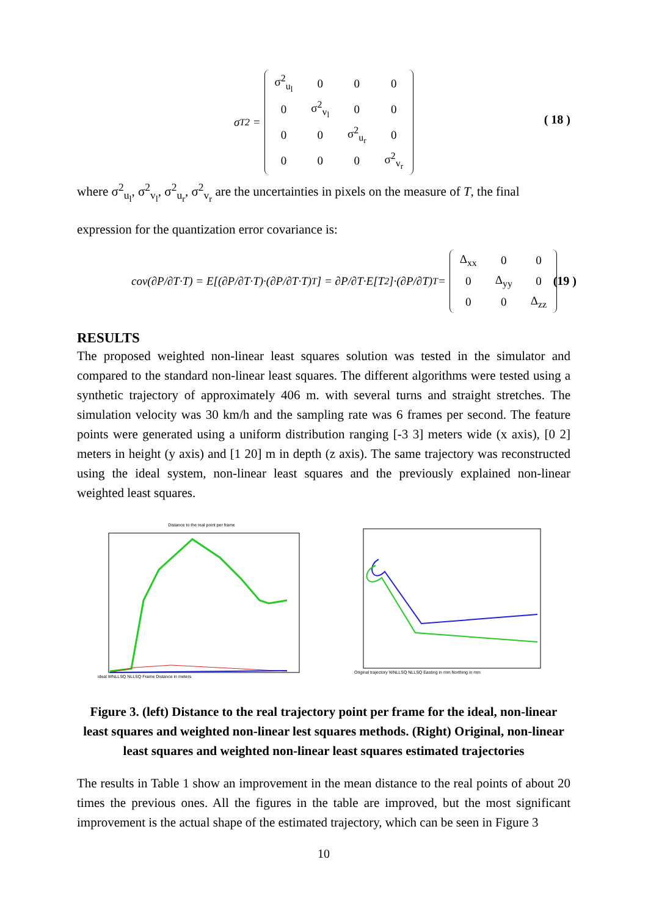σ<sub>T</sub><sup>2</sup> =
| σ<sup>2</sup><sub>u<sub>l</sub></sub> | 0 | 0 | 0 |
| 0 | σ<sup>2</sup><sub>v<sub>l</sub></sub> | 0 | 0 |
| 0 | 0 | σ<sup>2</sup><sub>u<sub>r</sub></sub> | 0 |
| 0 | 0 | 0 | σ<sup>2</sup><sub>v<sub>r</sub></sub> |
( 18 )
where σ<sup>2</sup><sub>u<sub>l</sub></sub>, σ<sup>2</sup><sub>v<sub>l</sub></sub>, σ<sup>2</sup><sub>u<sub>r</sub></sub>, σ<sup>2</sup><sub>v<sub>r</sub></sub> are the uncertainties in pixels on the measure of T, the final
expression for the quantization error covariance is:
cov(∂P/∂T·T) = E[(∂P/∂T·T)·(∂P/∂T·T)<sup>T</sup>] = ∂P/∂T·E[T<sup>2</sup>]·(∂P/∂T)<sup>T</sup> =
| Δ<sub>xx</sub> | 0 | 0 |
| 0 | Δ<sub>yy</sub> | 0 |
| 0 | 0 | Δ<sub>zz</sub> |
(19 )
RESULTS
The proposed weighted non-linear least squares solution was tested in the simulator and compared to the standard non-linear least squares. The different algorithms were tested using a synthetic trajectory of approximately 406 m. with several turns and straight stretches. The simulation velocity was 30 km/h and the sampling rate was 6 frames per second. The feature points were generated using a uniform distribution ranging [-3 3] meters wide (x axis), [0 2] meters in height (y axis) and [1 20] m in depth (z axis). The same trajectory was reconstructed using the ideal system, non-linear least squares and the previously explained non-linear weighted least squares.
Distance to the real point per frame
ideal WNLLSQ NLLSQ Frame Distance in meters
Original trajectory WNLLSQ NLLSQ Easting in mm Northing in mm
Figure 3. (left) Distance to the real trajectory point per frame for the ideal, non-linear least squares and weighted non-linear lest squares methods. (Right) Original, non-linear least squares and weighted non-linear least squares estimated trajectories
The results in Table 1 show an improvement in the mean distance to the real points of about 20 times the previous ones. All the figures in the table are improved, but the most significant improvement is the actual shape of the estimated trajectory, which can be seen in Figure 3
10